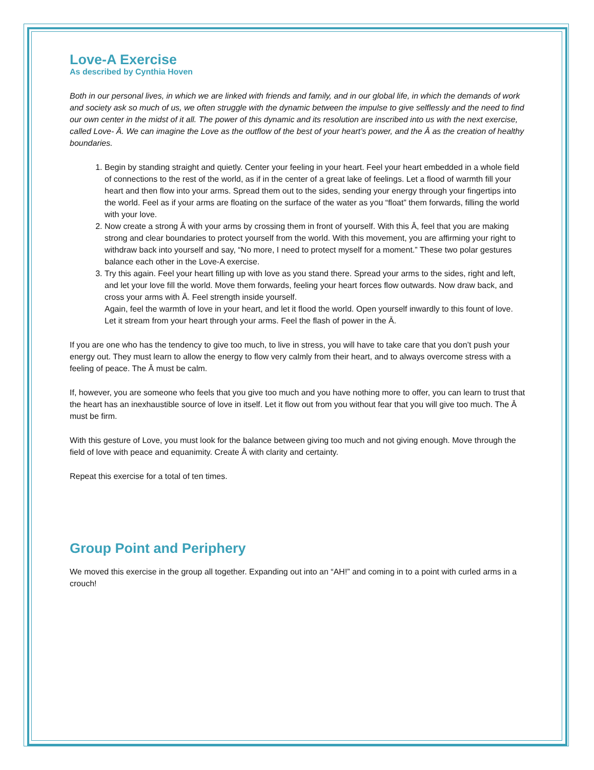Love-A Exercise
As described by Cynthia Hoven
Both in our personal lives, in which we are linked with friends and family, and in our global life, in which the demands of work and society ask so much of us, we often struggle with the dynamic between the impulse to give selflessly and the need to find our own center in the midst of it all. The power of this dynamic and its resolution are inscribed into us with the next exercise, called Love- Ā. We can imagine the Love as the outflow of the best of your heart’s power, and the Ā as the creation of healthy boundaries.
1. Begin by standing straight and quietly. Center your feeling in your heart. Feel your heart embedded in a whole field of connections to the rest of the world, as if in the center of a great lake of feelings. Let a flood of warmth fill your heart and then flow into your arms. Spread them out to the sides, sending your energy through your fingertips into the world. Feel as if your arms are floating on the surface of the water as you “float” them forwards, filling the world with your love.
2. Now create a strong Ā with your arms by crossing them in front of yourself. With this Ā, feel that you are making strong and clear boundaries to protect yourself from the world. With this movement, you are affirming your right to withdraw back into yourself and say, “No more, I need to protect myself for a moment.” These two polar gestures balance each other in the Love-A exercise.
3. Try this again. Feel your heart filling up with love as you stand there. Spread your arms to the sides, right and left, and let your love fill the world. Move them forwards, feeling your heart forces flow outwards. Now draw back, and cross your arms with Ā. Feel strength inside yourself.
Again, feel the warmth of love in your heart, and let it flood the world. Open yourself inwardly to this fount of love. Let it stream from your heart through your arms. Feel the flash of power in the Ā.
If you are one who has the tendency to give too much, to live in stress, you will have to take care that you don’t push your energy out. They must learn to allow the energy to flow very calmly from their heart, and to always overcome stress with a feeling of peace. The Ā must be calm.
If, however, you are someone who feels that you give too much and you have nothing more to offer, you can learn to trust that the heart has an inexhaustible source of love in itself. Let it flow out from you without fear that you will give too much. The Ā must be firm.
With this gesture of Love, you must look for the balance between giving too much and not giving enough. Move through the field of love with peace and equanimity. Create Ā with clarity and certainty.
Repeat this exercise for a total of ten times.
Group Point and Periphery
We moved this exercise in the group all together. Expanding out into an “AH!” and coming in to a point with curled arms in a crouch!